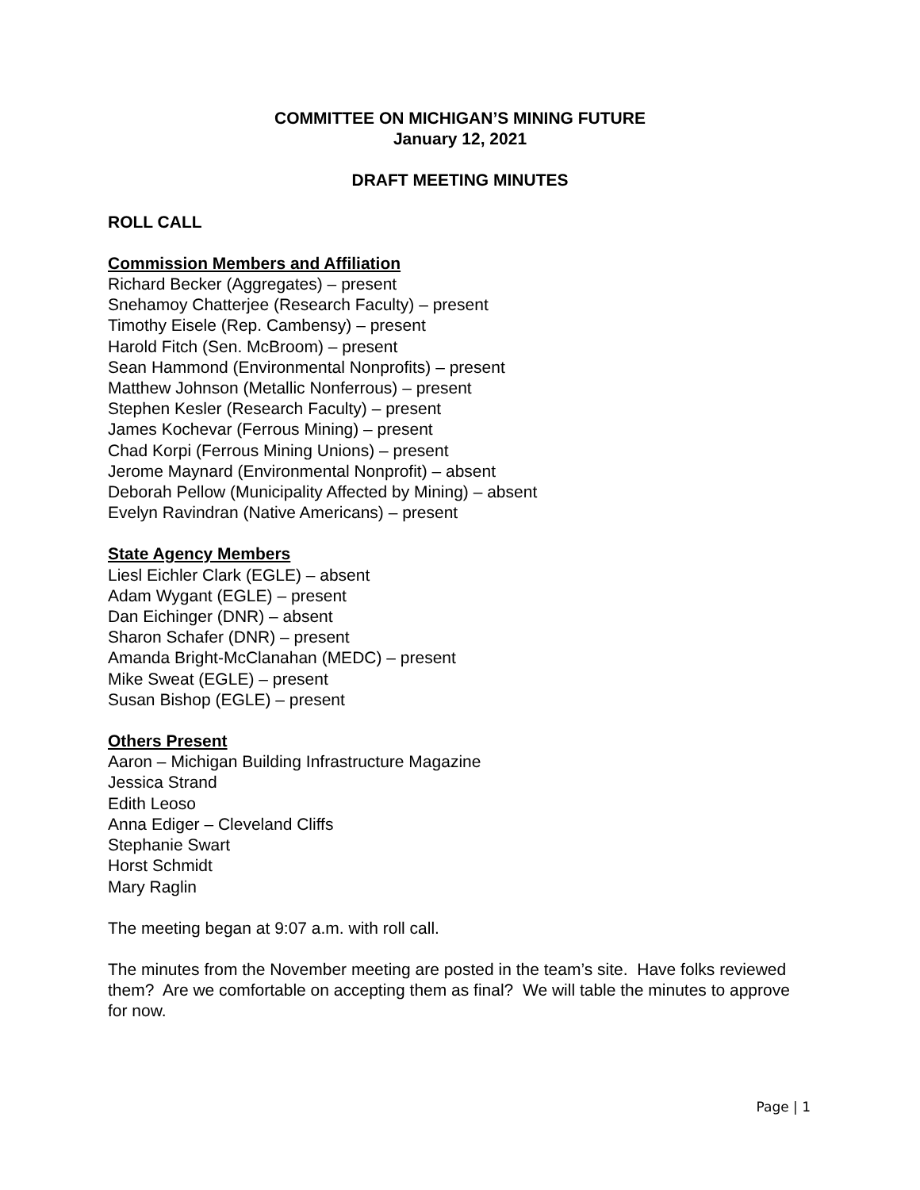COMMITTEE ON MICHIGAN’S MINING FUTURE
January 12, 2021
DRAFT MEETING MINUTES
ROLL CALL
Commission Members and Affiliation
Richard Becker (Aggregates) – present
Snehamoy Chatterjee (Research Faculty) – present
Timothy Eisele (Rep. Cambensy) – present
Harold Fitch (Sen. McBroom) – present
Sean Hammond (Environmental Nonprofits) – present
Matthew Johnson (Metallic Nonferrous) – present
Stephen Kesler (Research Faculty) – present
James Kochevar (Ferrous Mining) – present
Chad Korpi (Ferrous Mining Unions) – present
Jerome Maynard (Environmental Nonprofit) – absent
Deborah Pellow (Municipality Affected by Mining) – absent
Evelyn Ravindran (Native Americans) – present
State Agency Members
Liesl Eichler Clark (EGLE) – absent
Adam Wygant (EGLE) – present
Dan Eichinger (DNR) – absent
Sharon Schafer (DNR) – present
Amanda Bright-McClanahan (MEDC) – present
Mike Sweat (EGLE) – present
Susan Bishop (EGLE) – present
Others Present
Aaron – Michigan Building Infrastructure Magazine
Jessica Strand
Edith Leoso
Anna Ediger – Cleveland Cliffs
Stephanie Swart
Horst Schmidt
Mary Raglin
The meeting began at 9:07 a.m. with roll call.
The minutes from the November meeting are posted in the team’s site. Have folks reviewed them? Are we comfortable on accepting them as final? We will table the minutes to approve for now.
Page | 1